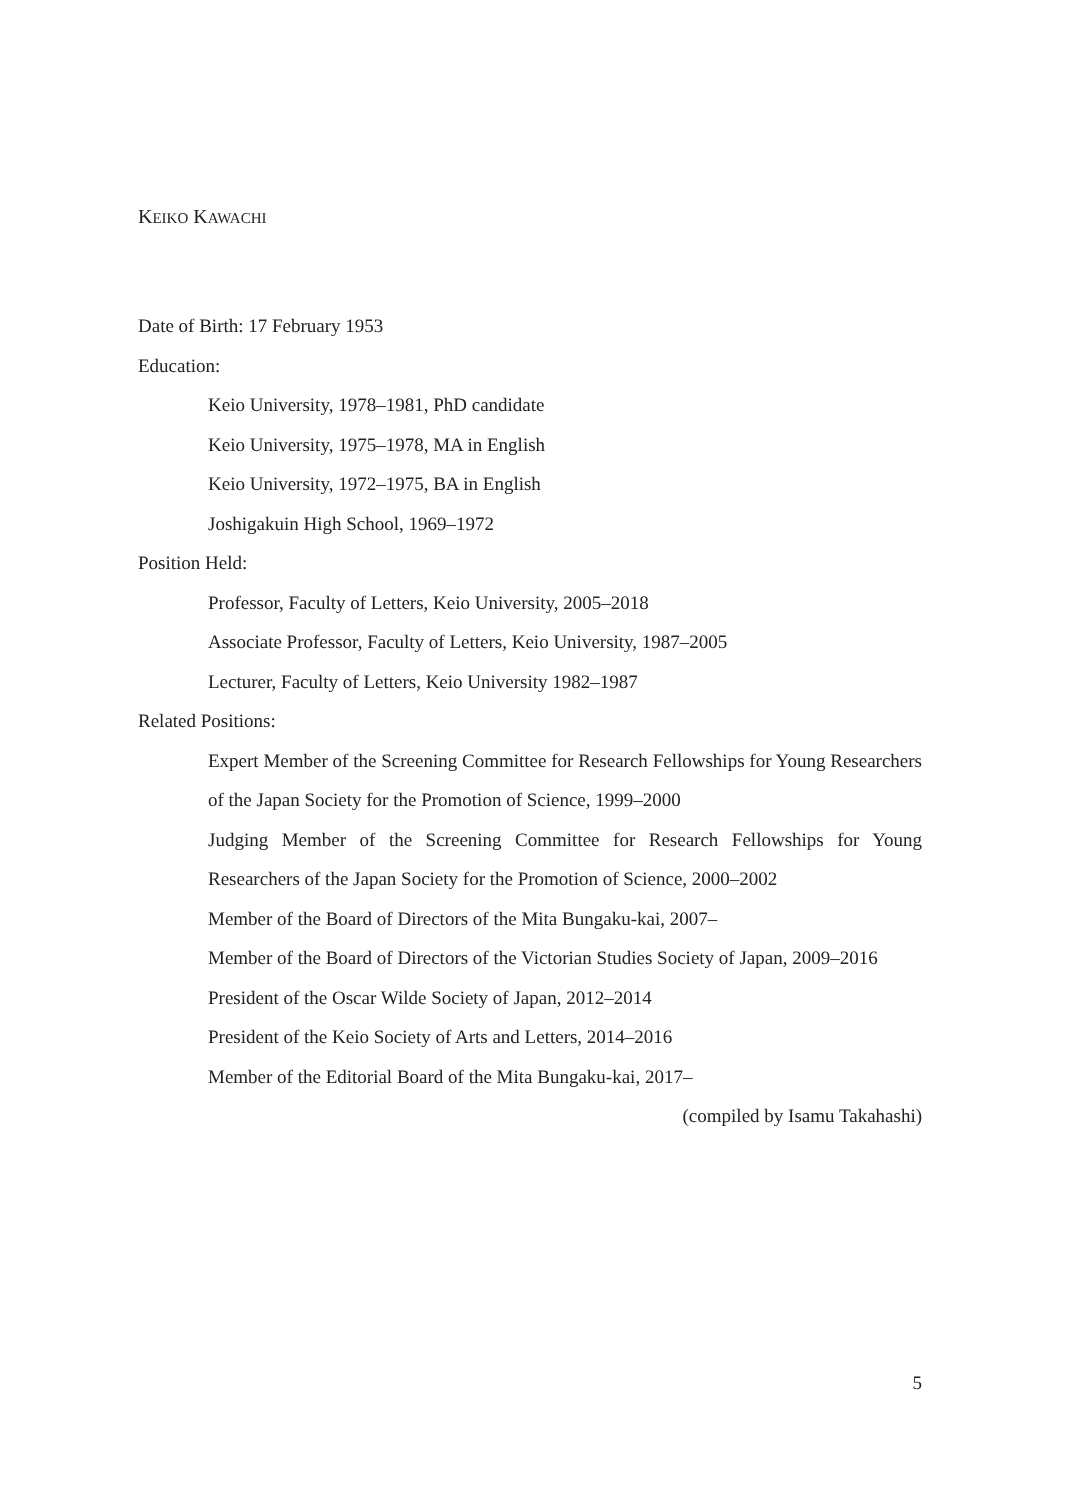KEIKO KAWACHI
Date of Birth: 17 February 1953
Education:
Keio University, 1978–1981, PhD candidate
Keio University, 1975–1978, MA in English
Keio University, 1972–1975, BA in English
Joshigakuin High School, 1969–1972
Position Held:
Professor, Faculty of Letters, Keio University, 2005–2018
Associate Professor, Faculty of Letters, Keio University, 1987–2005
Lecturer, Faculty of Letters, Keio University 1982–1987
Related Positions:
Expert Member of the Screening Committee for Research Fellowships for Young Researchers of the Japan Society for the Promotion of Science, 1999–2000
Judging Member of the Screening Committee for Research Fellowships for Young Researchers of the Japan Society for the Promotion of Science, 2000–2002
Member of the Board of Directors of the Mita Bungaku-kai, 2007–
Member of the Board of Directors of the Victorian Studies Society of Japan, 2009–2016
President of the Oscar Wilde Society of Japan, 2012–2014
President of the Keio Society of Arts and Letters, 2014–2016
Member of the Editorial Board of the Mita Bungaku-kai, 2017–
(compiled by Isamu Takahashi)
5